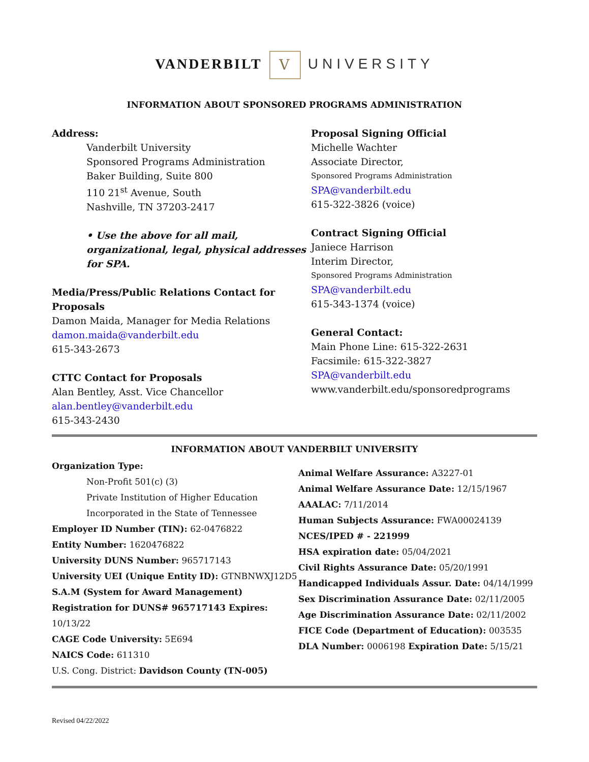VANDERBILT V UNIVERSITY
INFORMATION ABOUT SPONSORED PROGRAMS ADMINISTRATION
Address:
Vanderbilt University
Sponsored Programs Administration
Baker Building, Suite 800
110 21<sup>st</sup> Avenue, South
Nashville, TN 37203-2417
• Use the above for all mail, organizational, legal, physical addresses for SPA.
Media/Press/Public Relations Contact for Proposals
Damon Maida, Manager for Media Relations
damon.maida@vanderbilt.edu
615-343-2673
CTTC Contact for Proposals
Alan Bentley, Asst. Vice Chancellor
alan.bentley@vanderbilt.edu
615-343-2430
Proposal Signing Official
Michelle Wachter
Associate Director,
Sponsored Programs Administration
SPA@vanderbilt.edu
615-322-3826 (voice)
Contract Signing Official
Janiece Harrison
Interim Director,
Sponsored Programs Administration
SPA@vanderbilt.edu
615-343-1374 (voice)
General Contact:
Main Phone Line: 615-322-2631
Facsimile: 615-322-3827
SPA@vanderbilt.edu
www.vanderbilt.edu/sponsoredprograms
INFORMATION ABOUT VANDERBILT UNIVERSITY
Organization Type:
Non-Profit 501(c) (3)
Private Institution of Higher Education
Incorporated in the State of Tennessee
Employer ID Number (TIN): 62-0476822
Entity Number: 1620476822
University DUNS Number: 965717143
University UEI (Unique Entity ID): GTNBNWXJ12D5
S.A.M (System for Award Management) Registration for DUNS# 965717143 Expires: 10/13/22
CAGE Code University: 5E694
NAICS Code: 611310
U.S. Cong. District: Davidson County (TN-005)
Animal Welfare Assurance: A3227-01
Animal Welfare Assurance Date: 12/15/1967
AAALAC: 7/11/2014
Human Subjects Assurance: FWA00024139
NCES/IPED # - 221999
HSA expiration date: 05/04/2021
Civil Rights Assurance Date: 05/20/1991
Handicapped Individuals Assur. Date: 04/14/1999 Sex Discrimination Assurance Date: 02/11/2005 Age Discrimination Assurance Date: 02/11/2002 FICE Code (Department of Education): 003535 DLA Number: 0006198 Expiration Date: 5/15/21
Revised 04/22/2022